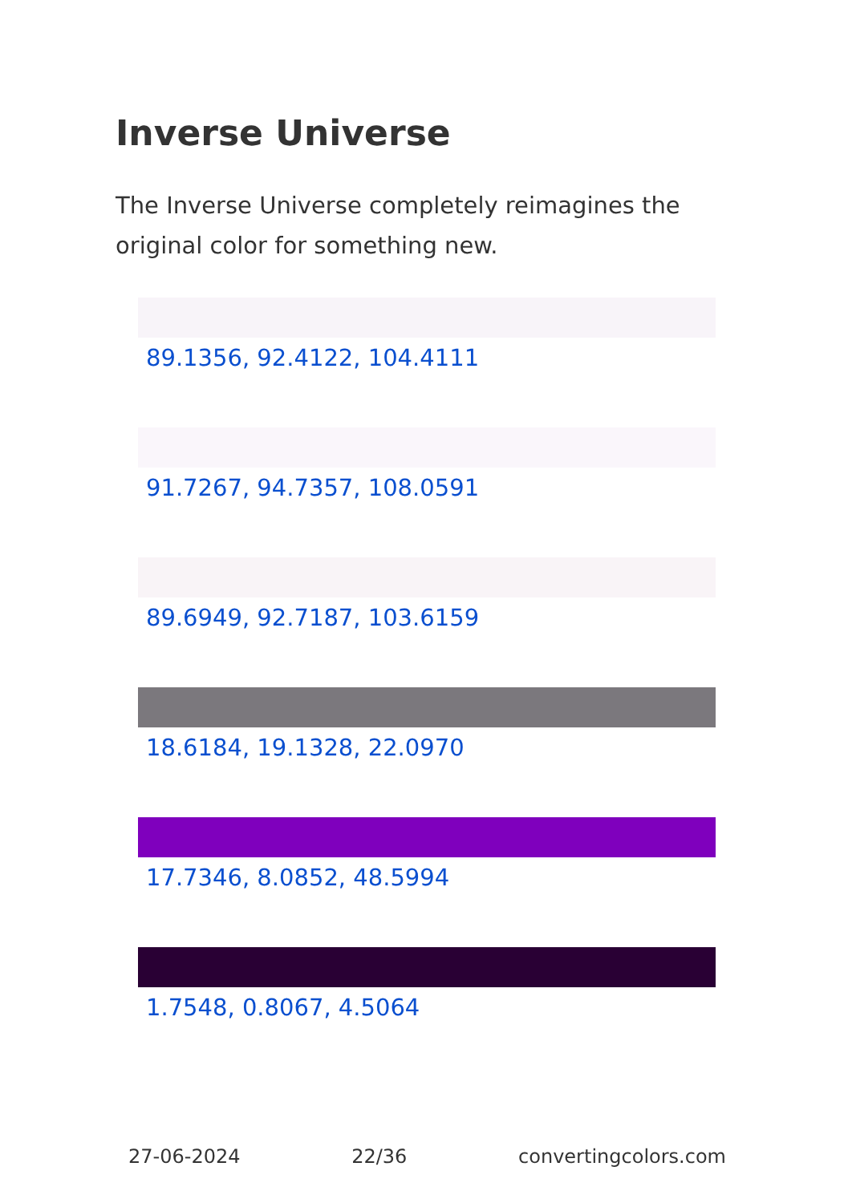Inverse Universe
The Inverse Universe completely reimagines the original color for something new.
89.1356, 92.4122, 104.4111
91.7267, 94.7357, 108.0591
89.6949, 92.7187, 103.6159
18.6184, 19.1328, 22.0970
17.7346, 8.0852, 48.5994
1.7548, 0.8067, 4.5064
27-06-2024 22/36 convertingcolors.com